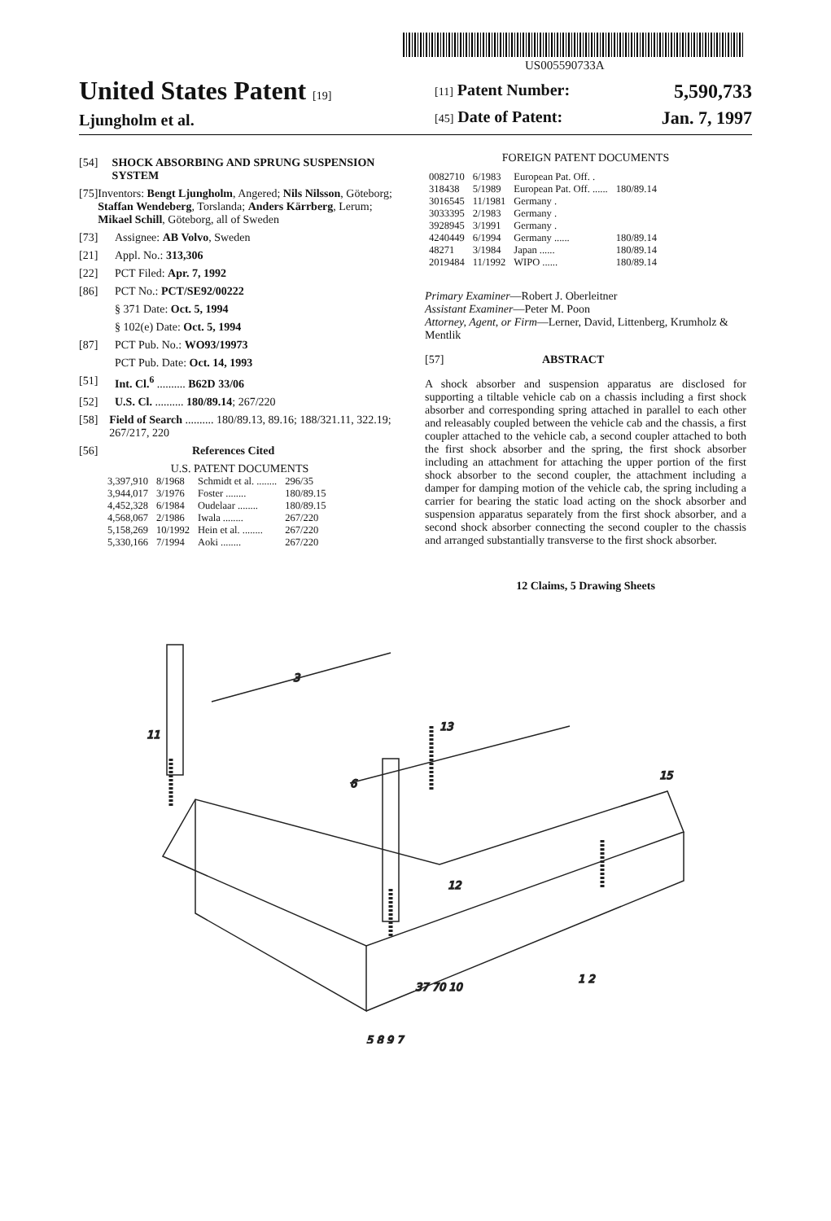US005590733A
United States Patent [19]
Ljungholm et al.
[11] Patent Number: 5,590,733
[45] Date of Patent: Jan. 7, 1997
[54] SHOCK ABSORBING AND SPRUNG SUSPENSION SYSTEM
[75] Inventors: Bengt Ljungholm, Angered; Nils Nilsson, Göteborg; Staffan Wendeberg, Torslanda; Anders Kärrberg, Lerum; Mikael Schill, Göteborg, all of Sweden
[73] Assignee: AB Volvo, Sweden
[21] Appl. No.: 313,306
[22] PCT Filed: Apr. 7, 1992
[86] PCT No.: PCT/SE92/00222
§ 371 Date: Oct. 5, 1994
§ 102(e) Date: Oct. 5, 1994
[87] PCT Pub. No.: WO93/19973
PCT Pub. Date: Oct. 14, 1993
[51] Int. Cl.<sup>6</sup> .......... B62D 33/06
[52] U.S. Cl. .......... 180/89.14; 267/220
[58] Field of Search .......... 180/89.13, 89.16; 188/321.11, 322.19; 267/217, 220
[56] References Cited
U.S. PATENT DOCUMENTS
| 3,397,910 | 8/1968 | Schmidt et al. ........ | 296/35 |
| 3,944,017 | 3/1976 | Foster ........ | 180/89.15 |
| 4,452,328 | 6/1984 | Oudelaar ........ | 180/89.15 |
| 4,568,067 | 2/1986 | Iwala ........ | 267/220 |
| 5,158,269 | 10/1992 | Hein et al. ........ | 267/220 |
| 5,330,166 | 7/1994 | Aoki ........ | 267/220 |
FOREIGN PATENT DOCUMENTS
| 0082710 | 6/1983 | European Pat. Off. . | |
| 318438 | 5/1989 | European Pat. Off. ...... | 180/89.14 |
| 3016545 | 11/1981 | Germany . | |
| 3033395 | 2/1983 | Germany . | |
| 3928945 | 3/1991 | Germany . | |
| 4240449 | 6/1994 | Germany ...... | 180/89.14 |
| 48271 | 3/1984 | Japan ...... | 180/89.14 |
| 2019484 | 11/1992 | WIPO ...... | 180/89.14 |
Primary Examiner—Robert J. Oberleitner
Assistant Examiner—Peter M. Poon
Attorney, Agent, or Firm—Lerner, David, Littenberg, Krumholz & Mentlik
[57] ABSTRACT
A shock absorber and suspension apparatus are disclosed for supporting a tiltable vehicle cab on a chassis including a first shock absorber and corresponding spring attached in parallel to each other and releasably coupled between the vehicle cab and the chassis, a first coupler attached to the vehicle cab, a second coupler attached to both the first shock absorber and the spring, the first shock absorber including an attachment for attaching the upper portion of the first shock absorber to the second coupler, the attachment including a damper for damping motion of the vehicle cab, the spring including a carrier for bearing the static load acting on the shock absorber and suspension apparatus separately from the first shock absorber, and a second shock absorber connecting the second coupler to the chassis and arranged substantially transverse to the first shock absorber.
12 Claims, 5 Drawing Sheets
11
3
13
15
12
1 2
37 70 10
5 8 9 7
6